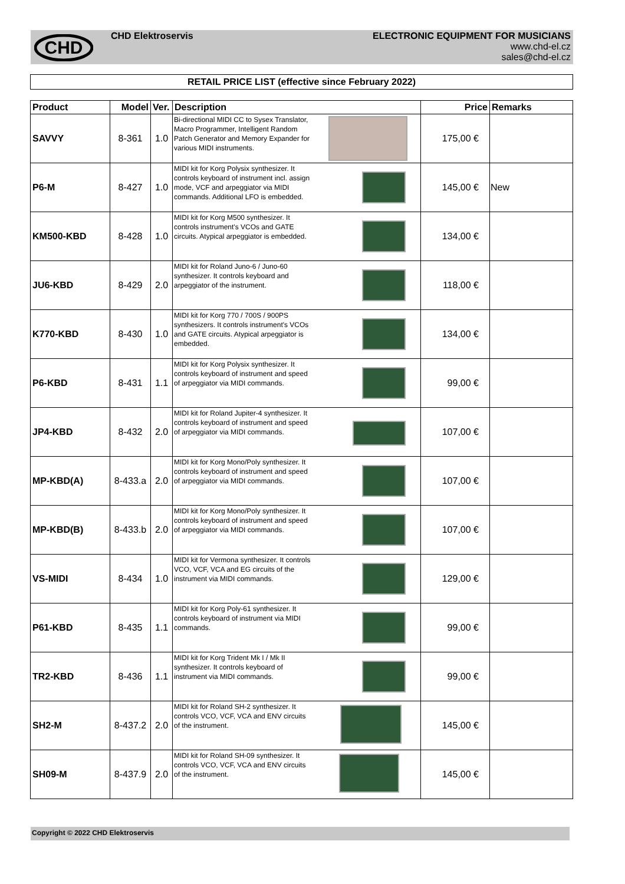CHD
CHD Elektroservis ELECTRONIC EQUIPMENT FOR MUSICIANS
www.chd-el.cz
sales@chd-el.cz
RETAIL PRICE LIST (effective since February 2022)
| Product | Model | Ver. | Description | Price | Remarks |
| --- | --- | --- | --- | --- | --- |
| SAVVY | 8-361 | 1.0 | Bi-directional MIDI CC to Sysex Translator, Macro Programmer, Intelligent Random Patch Generator and Memory Expander for various MIDI instruments. | 175,00 € | |
| P6-M | 8-427 | 1.0 | MIDI kit for Korg Polysix synthesizer. It controls keyboard of instrument incl. assign mode, VCF and arpeggiator via MIDI commands. Additional LFO is embedded. | 145,00 € | New |
| KM500-KBD | 8-428 | 1.0 | MIDI kit for Korg M500 synthesizer. It controls instrument's VCOs and GATE circuits. Atypical arpeggiator is embedded. | 134,00 € | |
| JU6-KBD | 8-429 | 2.0 | MIDI kit for Roland Juno-6 / Juno-60 synthesizer. It controls keyboard and arpeggiator of the instrument. | 118,00 € | |
| K770-KBD | 8-430 | 1.0 | MIDI kit for Korg 770 / 700S / 900PS synthesizers. It controls instrument's VCOs and GATE circuits. Atypical arpeggiator is embedded. | 134,00 € | |
| P6-KBD | 8-431 | 1.1 | MIDI kit for Korg Polysix synthesizer. It controls keyboard of instrument and speed of arpeggiator via MIDI commands. | 99,00 € | |
| JP4-KBD | 8-432 | 2.0 | MIDI kit for Roland Jupiter-4 synthesizer. It controls keyboard of instrument and speed of arpeggiator via MIDI commands. | 107,00 € | |
| MP-KBD(A) | 8-433.a | 2.0 | MIDI kit for Korg Mono/Poly synthesizer. It controls keyboard of instrument and speed of arpeggiator via MIDI commands. | 107,00 € | |
| MP-KBD(B) | 8-433.b | 2.0 | MIDI kit for Korg Mono/Poly synthesizer. It controls keyboard of instrument and speed of arpeggiator via MIDI commands. | 107,00 € | |
| VS-MIDI | 8-434 | 1.0 | MIDI kit for Vermona synthesizer. It controls VCO, VCF, VCA and EG circuits of the instrument via MIDI commands. | 129,00 € | |
| P61-KBD | 8-435 | 1.1 | MIDI kit for Korg Poly-61 synthesizer. It controls keyboard of instrument via MIDI commands. | 99,00 € | |
| TR2-KBD | 8-436 | 1.1 | MIDI kit for Korg Trident Mk I / Mk II synthesizer. It controls keyboard of instrument via MIDI commands. | 99,00 € | |
| SH2-M | 8-437.2 | 2.0 | MIDI kit for Roland SH-2 synthesizer. It controls VCO, VCF, VCA and ENV circuits of the instrument. | 145,00 € | |
| SH09-M | 8-437.9 | 2.0 | MIDI kit for Roland SH-09 synthesizer. It controls VCO, VCF, VCA and ENV circuits of the instrument. | 145,00 € | |
Copyright © 2022 CHD Elektroservis